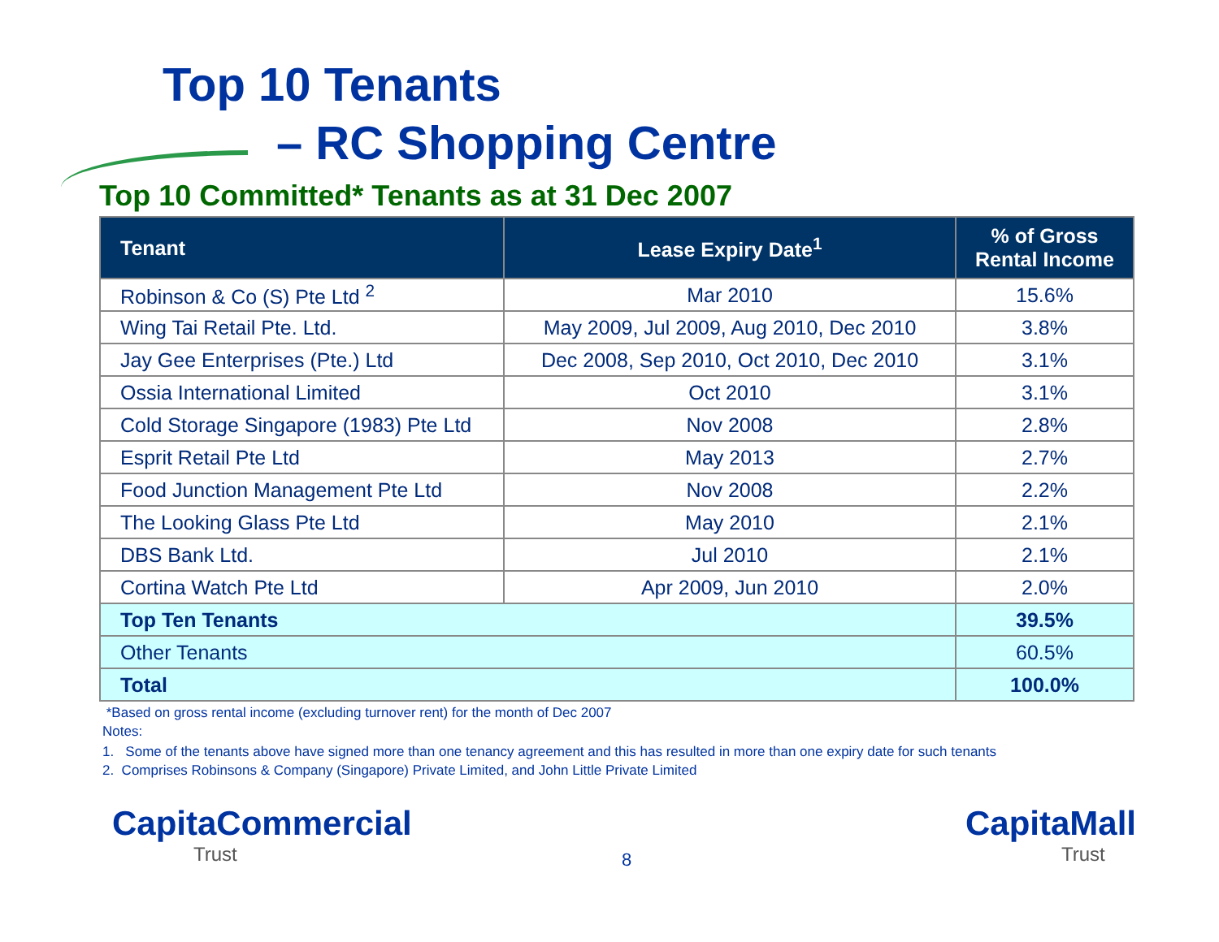Top 10 Tenants
– RC Shopping Centre
Top 10 Committed* Tenants as at 31 Dec 2007
| Tenant | Lease Expiry Date<sup>1</sup> | % of Gross Rental Income |
| --- | --- | --- |
| Robinson & Co (S) Pte Ltd <sup>2</sup> | Mar 2010 | 15.6% |
| Wing Tai Retail Pte. Ltd. | May 2009, Jul 2009, Aug 2010, Dec 2010 | 3.8% |
| Jay Gee Enterprises (Pte.) Ltd | Dec 2008, Sep 2010, Oct 2010, Dec 2010 | 3.1% |
| Ossia International Limited | Oct 2010 | 3.1% |
| Cold Storage Singapore (1983) Pte Ltd | Nov 2008 | 2.8% |
| Esprit Retail Pte Ltd | May 2013 | 2.7% |
| Food Junction Management Pte Ltd | Nov 2008 | 2.2% |
| The Looking Glass Pte Ltd | May 2010 | 2.1% |
| DBS Bank Ltd. | Jul 2010 | 2.1% |
| Cortina Watch Pte Ltd | Apr 2009, Jun 2010 | 2.0% |
| Top Ten Tenants | | 39.5% |
| Other Tenants | | 60.5% |
| Total | | 100.0% |
*Based on gross rental income (excluding turnover rent) for the month of Dec 2007
Notes:
1. Some of the tenants above have signed more than one tenancy agreement and this has resulted in more than one expiry date for such tenants
2. Comprises Robinsons & Company (Singapore) Private Limited, and John Little Private Limited
CapitaCommercial
Trust
8
CapitaMall
Trust